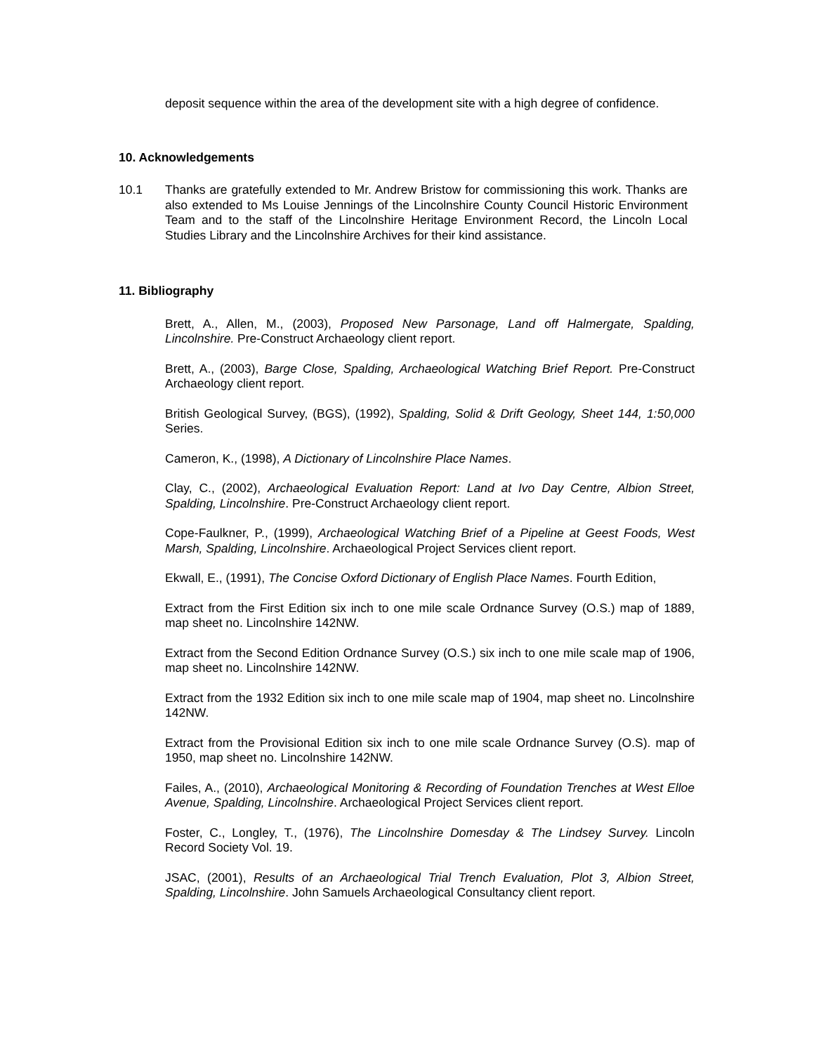deposit sequence within the area of the development site with a high degree of confidence.
10. Acknowledgements
10.1 Thanks are gratefully extended to Mr. Andrew Bristow for commissioning this work. Thanks are also extended to Ms Louise Jennings of the Lincolnshire County Council Historic Environment Team and to the staff of the Lincolnshire Heritage Environment Record, the Lincoln Local Studies Library and the Lincolnshire Archives for their kind assistance.
11. Bibliography
Brett, A., Allen, M., (2003), Proposed New Parsonage, Land off Halmergate, Spalding, Lincolnshire. Pre-Construct Archaeology client report.
Brett, A., (2003), Barge Close, Spalding, Archaeological Watching Brief Report. Pre-Construct Archaeology client report.
British Geological Survey, (BGS), (1992), Spalding, Solid & Drift Geology, Sheet 144, 1:50,000 Series.
Cameron, K., (1998), A Dictionary of Lincolnshire Place Names.
Clay, C., (2002), Archaeological Evaluation Report: Land at Ivo Day Centre, Albion Street, Spalding, Lincolnshire. Pre-Construct Archaeology client report.
Cope-Faulkner, P., (1999), Archaeological Watching Brief of a Pipeline at Geest Foods, West Marsh, Spalding, Lincolnshire. Archaeological Project Services client report.
Ekwall, E., (1991), The Concise Oxford Dictionary of English Place Names. Fourth Edition,
Extract from the First Edition six inch to one mile scale Ordnance Survey (O.S.) map of 1889, map sheet no. Lincolnshire 142NW.
Extract from the Second Edition Ordnance Survey (O.S.) six inch to one mile scale map of 1906, map sheet no. Lincolnshire 142NW.
Extract from the 1932 Edition six inch to one mile scale map of 1904, map sheet no. Lincolnshire 142NW.
Extract from the Provisional Edition six inch to one mile scale Ordnance Survey (O.S). map of 1950, map sheet no. Lincolnshire 142NW.
Failes, A., (2010), Archaeological Monitoring & Recording of Foundation Trenches at West Elloe Avenue, Spalding, Lincolnshire. Archaeological Project Services client report.
Foster, C., Longley, T., (1976), The Lincolnshire Domesday & The Lindsey Survey. Lincoln Record Society Vol. 19.
JSAC, (2001), Results of an Archaeological Trial Trench Evaluation, Plot 3, Albion Street, Spalding, Lincolnshire. John Samuels Archaeological Consultancy client report.